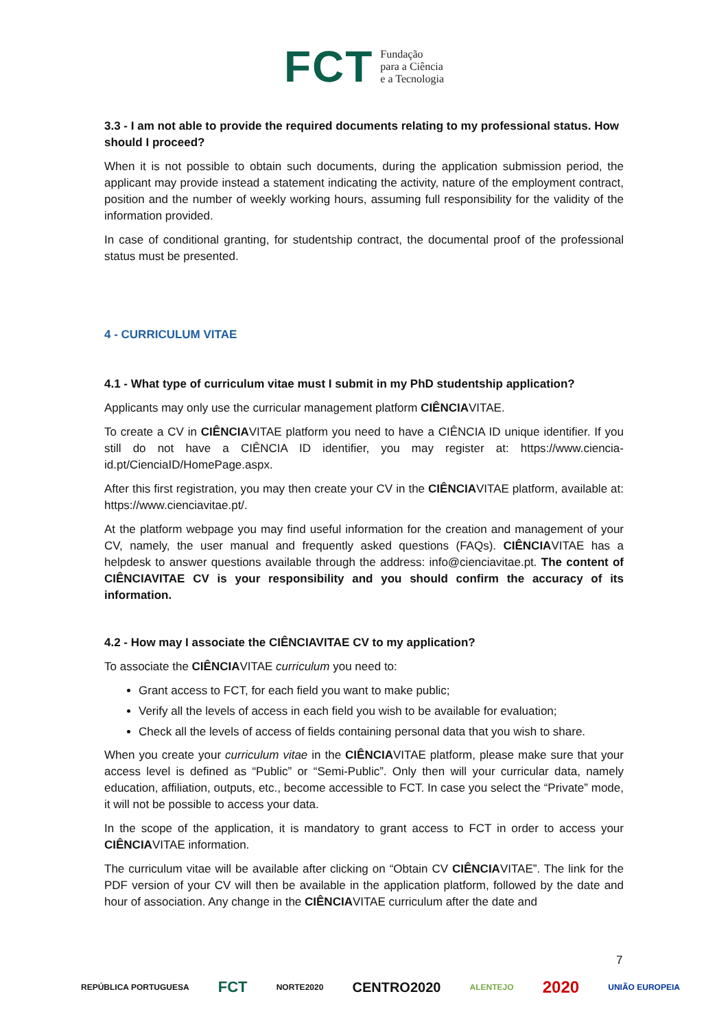FCT
Fundação
para a Ciência
e a Tecnologia
3.3 - I am not able to provide the required documents relating to my professional status. How should I proceed?
When it is not possible to obtain such documents, during the application submission period, the applicant may provide instead a statement indicating the activity, nature of the employment contract, position and the number of weekly working hours, assuming full responsibility for the validity of the information provided.
In case of conditional granting, for studentship contract, the documental proof of the professional status must be presented.
4 - CURRICULUM VITAE
4.1 - What type of curriculum vitae must I submit in my PhD studentship application?
Applicants may only use the curricular management platform CIÊNCIAVITAE.
To create a CV in CIÊNCIAVITAE platform you need to have a CIÊNCIA ID unique identifier. If you still do not have a CIÊNCIA ID identifier, you may register at: https://www.ciencia-id.pt/CienciaID/HomePage.aspx.
After this first registration, you may then create your CV in the CIÊNCIAVITAE platform, available at: https://www.cienciavitae.pt/.
At the platform webpage you may find useful information for the creation and management of your CV, namely, the user manual and frequently asked questions (FAQs). CIÊNCIAVITAE has a helpdesk to answer questions available through the address: info@cienciavitae.pt. The content of CIÊNCIAVITAE CV is your responsibility and you should confirm the accuracy of its information.
4.2 - How may I associate the CIÊNCIAVITAE CV to my application?
To associate the CIÊNCIAVITAE curriculum you need to:
Grant access to FCT, for each field you want to make public;
Verify all the levels of access in each field you wish to be available for evaluation;
Check all the levels of access of fields containing personal data that you wish to share.
When you create your curriculum vitae in the CIÊNCIAVITAE platform, please make sure that your access level is defined as “Public” or “Semi-Public”. Only then will your curricular data, namely education, affiliation, outputs, etc., become accessible to FCT. In case you select the “Private” mode, it will not be possible to access your data.
In the scope of the application, it is mandatory to grant access to FCT in order to access your CIÊNCIAVITAE information.
The curriculum vitae will be available after clicking on “Obtain CV CIÊNCIAVITAE”. The link for the PDF version of your CV will then be available in the application platform, followed by the date and hour of association. Any change in the CIÊNCIAVITAE curriculum after the date and
7
REPÚBLICA PORTUGUESA FCT NORTE2020 CENTRO2020 ALENTEJO 2020 UNIÃO EUROPEIA